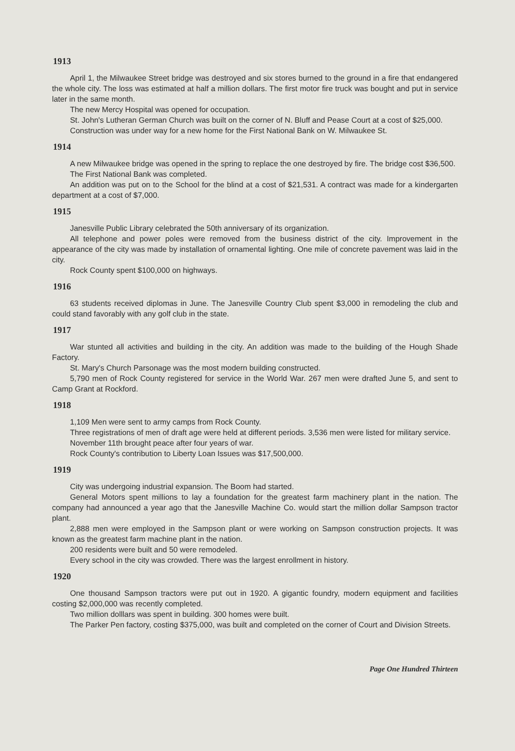1913
April 1, the Milwaukee Street bridge was destroyed and six stores burned to the ground in a fire that endangered the whole city. The loss was estimated at half a million dollars. The first motor fire truck was bought and put in service later in the same month.
The new Mercy Hospital was opened for occupation.
St. John's Lutheran German Church was built on the corner of N. Bluff and Pease Court at a cost of $25,000.
Construction was under way for a new home for the First National Bank on W. Milwaukee St.
1914
A new Milwaukee bridge was opened in the spring to replace the one destroyed by fire. The bridge cost $36,500.
The First National Bank was completed.
An addition was put on to the School for the blind at a cost of $21,531. A contract was made for a kindergarten department at a cost of $7,000.
1915
Janesville Public Library celebrated the 50th anniversary of its organization.
All telephone and power poles were removed from the business district of the city. Improvement in the appearance of the city was made by installation of ornamental lighting. One mile of concrete pavement was laid in the city.
Rock County spent $100,000 on highways.
1916
63 students received diplomas in June. The Janesville Country Club spent $3,000 in remodeling the club and could stand favorably with any golf club in the state.
1917
War stunted all activities and building in the city. An addition was made to the building of the Hough Shade Factory.
St. Mary's Church Parsonage was the most modern building constructed.
5,790 men of Rock County registered for service in the World War. 267 men were drafted June 5, and sent to Camp Grant at Rockford.
1918
1,109 Men were sent to army camps from Rock County.
Three registrations of men of draft age were held at different periods. 3,536 men were listed for military service.
November 11th brought peace after four years of war.
Rock County's contribution to Liberty Loan Issues was $17,500,000.
1919
City was undergoing industrial expansion. The Boom had started.
General Motors spent millions to lay a foundation for the greatest farm machinery plant in the nation. The company had announced a year ago that the Janesville Machine Co. would start the million dollar Sampson tractor plant.
2,888 men were employed in the Sampson plant or were working on Sampson construction projects. It was known as the greatest farm machine plant in the nation.
200 residents were built and 50 were remodeled.
Every school in the city was crowded. There was the largest enrollment in history.
1920
One thousand Sampson tractors were put out in 1920. A gigantic foundry, modern equipment and facilities costing $2,000,000 was recently completed.
Two million dolllars was spent in building. 300 homes were built.
The Parker Pen factory, costing $375,000, was built and completed on the corner of Court and Division Streets.
Page One Hundred Thirteen